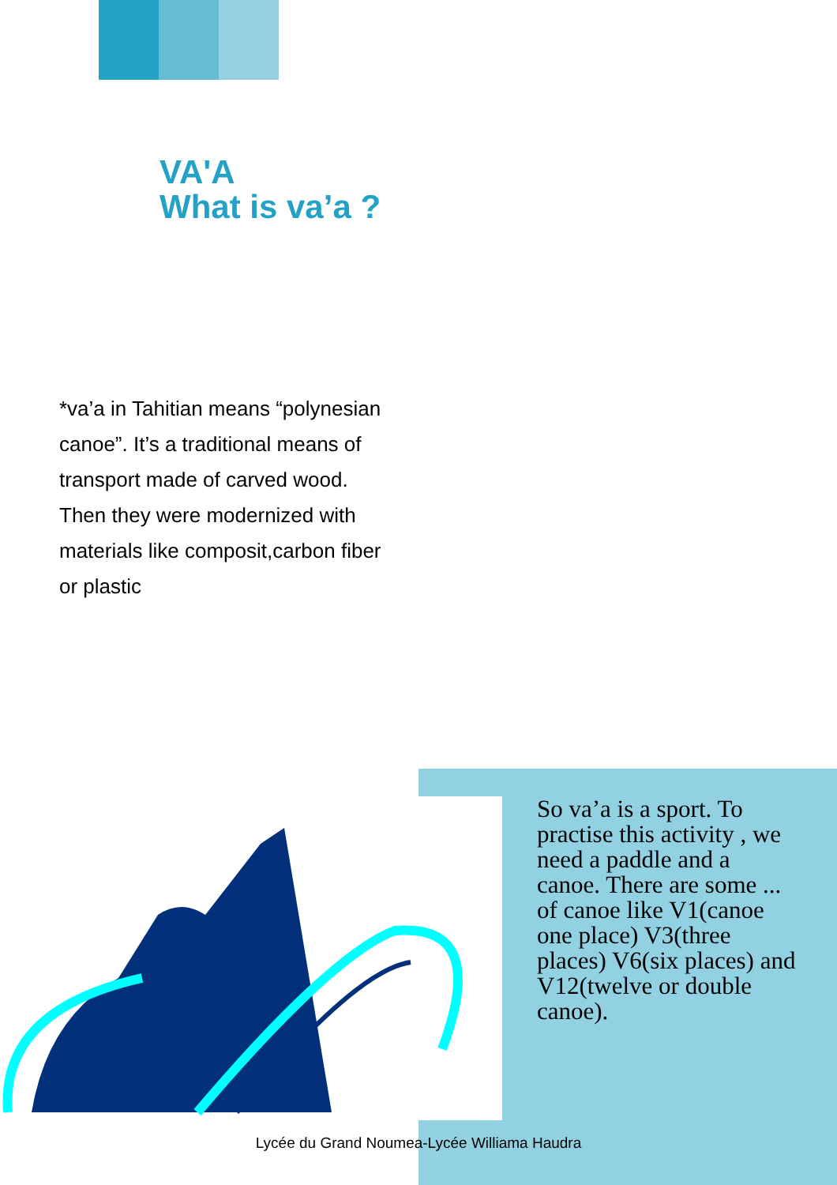VA'A
What is va’a ?
*va’a in Tahitian means “polynesian canoe”. It’s a traditional means of transport made of carved wood. Then they were modernized with materials like composit,carbon fiber or plastic
So va’a is a sport. To practise this activity , we need a paddle and a canoe. There are some ... of canoe like V1(canoe one place) V3(three places) V6(six places) and V12(twelve or double canoe).
Lycée du Grand Noumea-Lycée Williama Haudra